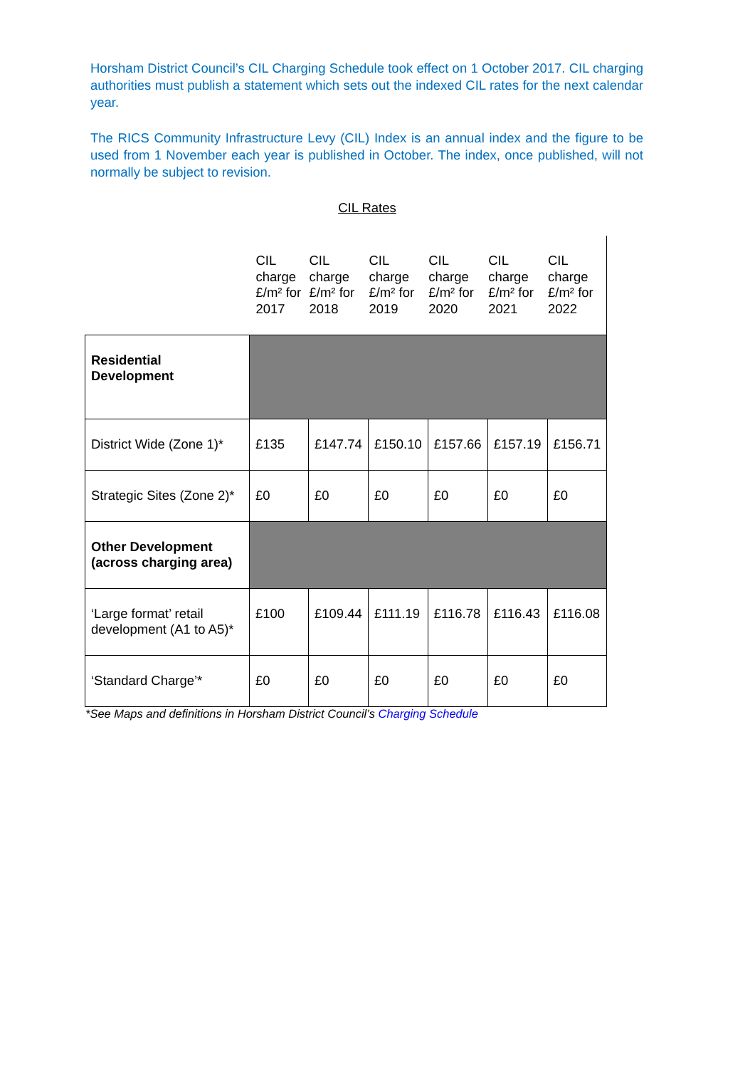Horsham District Council’s CIL Charging Schedule took effect on 1 October 2017. CIL charging authorities must publish a statement which sets out the indexed CIL rates for the next calendar year.
The RICS Community Infrastructure Levy (CIL) Index is an annual index and the figure to be used from 1 November each year is published in October. The index, once published, will not normally be subject to revision.
CIL Rates
| | CIL charge £/m² for 2017 | CIL charge £/m² for 2018 | CIL charge £/m² for 2019 | CIL charge £/m² for 2020 | CIL charge £/m² for 2021 | CIL charge £/m² for 2022 |
| Residential Development | | | | | | |
| District Wide (Zone 1)* | £135 | £147.74 | £150.10 | £157.66 | £157.19 | £156.71 |
| Strategic Sites (Zone 2)* | £0 | £0 | £0 | £0 | £0 | £0 |
| Other Development (across charging area) | | | | | | |
| ‘Large format’ retail development (A1 to A5)* | £100 | £109.44 | £111.19 | £116.78 | £116.43 | £116.08 |
| ‘Standard Charge’* | £0 | £0 | £0 | £0 | £0 | £0 |
*See Maps and definitions in Horsham District Council’s Charging Schedule